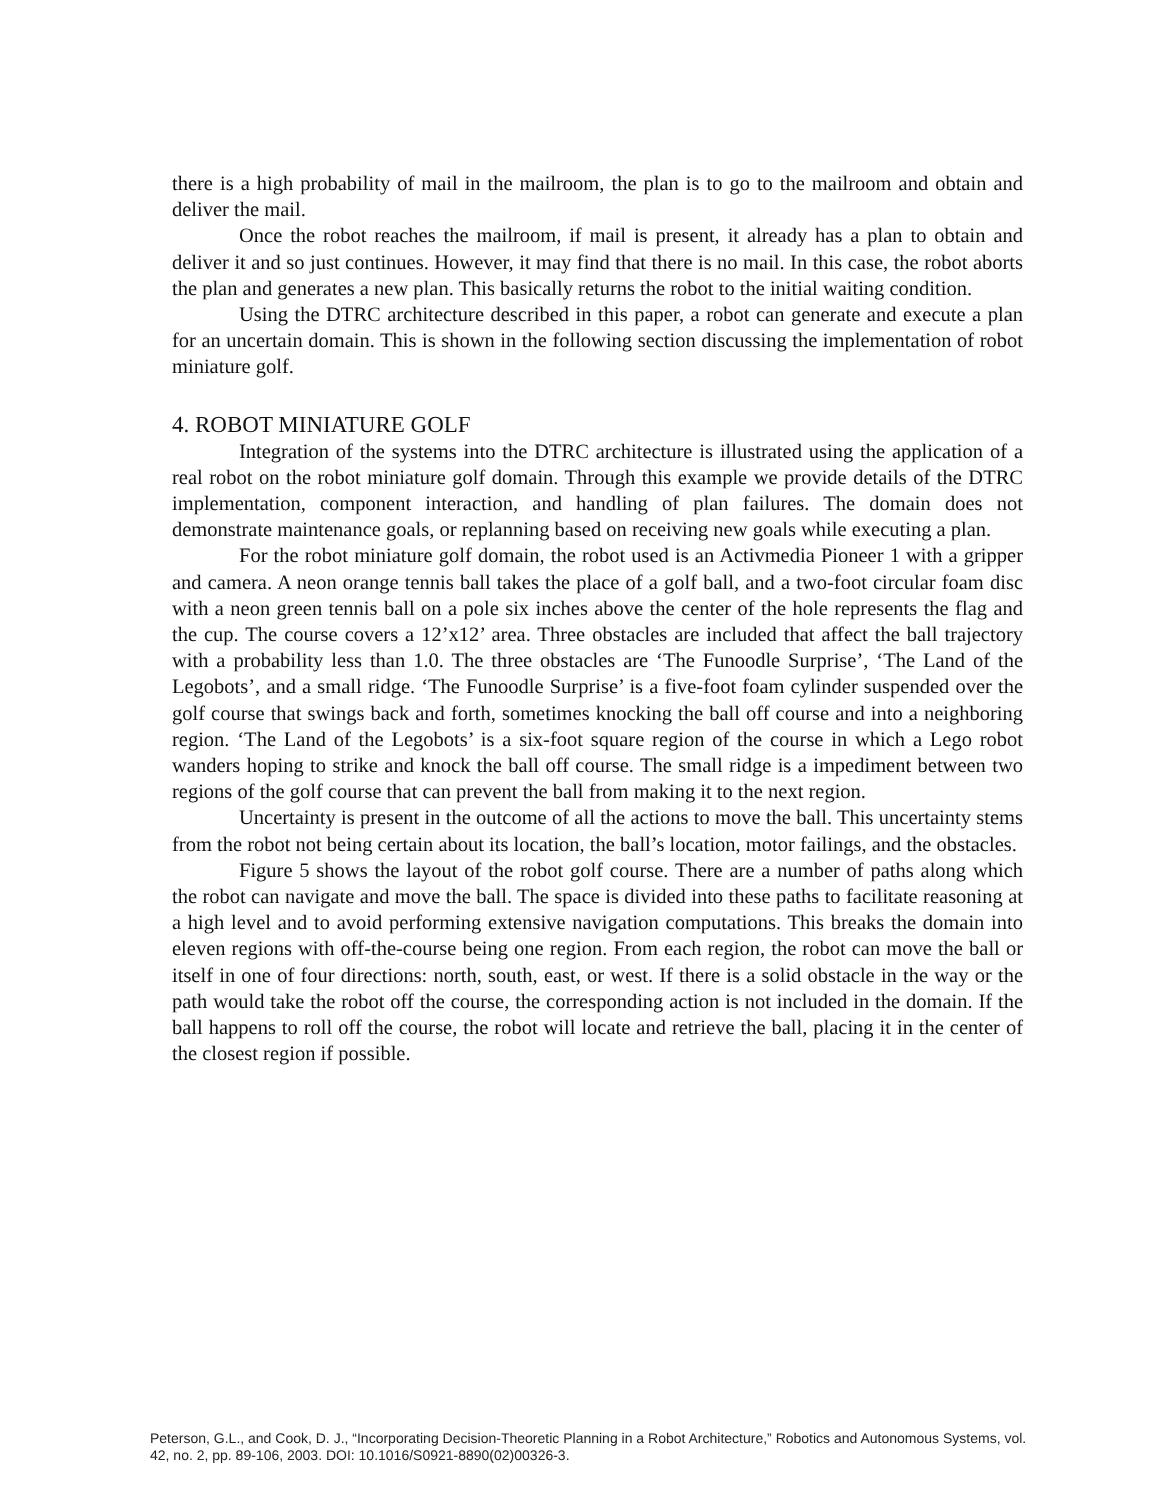there is a high probability of mail in the mailroom, the plan is to go to the mailroom and obtain and deliver the mail.
Once the robot reaches the mailroom, if mail is present, it already has a plan to obtain and deliver it and so just continues. However, it may find that there is no mail. In this case, the robot aborts the plan and generates a new plan. This basically returns the robot to the initial waiting condition.
Using the DTRC architecture described in this paper, a robot can generate and execute a plan for an uncertain domain. This is shown in the following section discussing the implementation of robot miniature golf.
4. ROBOT MINIATURE GOLF
Integration of the systems into the DTRC architecture is illustrated using the application of a real robot on the robot miniature golf domain. Through this example we provide details of the DTRC implementation, component interaction, and handling of plan failures. The domain does not demonstrate maintenance goals, or replanning based on receiving new goals while executing a plan.
For the robot miniature golf domain, the robot used is an Activmedia Pioneer 1 with a gripper and camera. A neon orange tennis ball takes the place of a golf ball, and a two-foot circular foam disc with a neon green tennis ball on a pole six inches above the center of the hole represents the flag and the cup. The course covers a 12’x12’ area. Three obstacles are included that affect the ball trajectory with a probability less than 1.0. The three obstacles are ‘The Funoodle Surprise’, ‘The Land of the Legobots’, and a small ridge. ‘The Funoodle Surprise’ is a five-foot foam cylinder suspended over the golf course that swings back and forth, sometimes knocking the ball off course and into a neighboring region. ‘The Land of the Legobots’ is a six-foot square region of the course in which a Lego robot wanders hoping to strike and knock the ball off course. The small ridge is a impediment between two regions of the golf course that can prevent the ball from making it to the next region.
Uncertainty is present in the outcome of all the actions to move the ball. This uncertainty stems from the robot not being certain about its location, the ball’s location, motor failings, and the obstacles.
Figure 5 shows the layout of the robot golf course. There are a number of paths along which the robot can navigate and move the ball. The space is divided into these paths to facilitate reasoning at a high level and to avoid performing extensive navigation computations. This breaks the domain into eleven regions with off-the-course being one region. From each region, the robot can move the ball or itself in one of four directions: north, south, east, or west. If there is a solid obstacle in the way or the path would take the robot off the course, the corresponding action is not included in the domain. If the ball happens to roll off the course, the robot will locate and retrieve the ball, placing it in the center of the closest region if possible.
Peterson, G.L., and Cook, D. J., “Incorporating Decision-Theoretic Planning in a Robot Architecture,” Robotics and Autonomous Systems, vol. 42, no. 2, pp. 89-106, 2003. DOI: 10.1016/S0921-8890(02)00326-3.